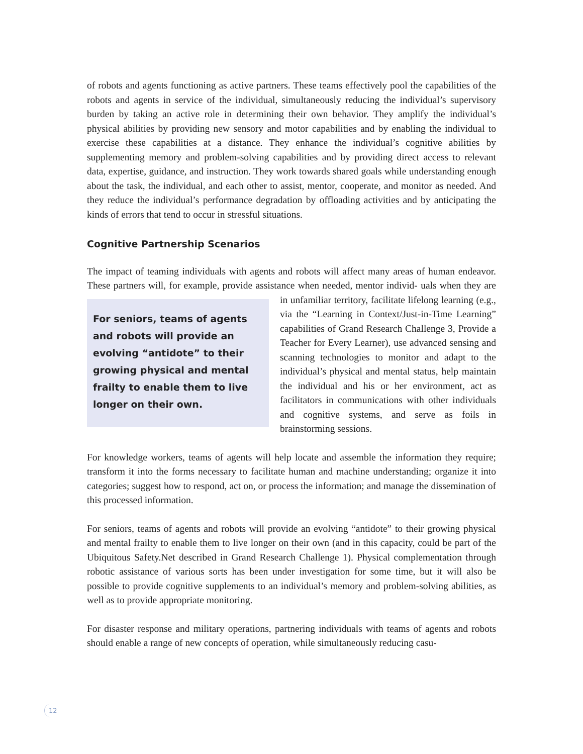of robots and agents functioning as active partners. These teams effectively pool the capabilities of the robots and agents in service of the individual, simultaneously reducing the individual’s supervisory burden by taking an active role in determining their own behavior. They amplify the individual’s physical abilities by providing new sensory and motor capabilities and by enabling the individual to exercise these capabilities at a distance. They enhance the individual’s cognitive abilities by supplementing memory and problem-solving capabilities and by providing direct access to relevant data, expertise, guidance, and instruction. They work towards shared goals while understanding enough about the task, the individual, and each other to assist, mentor, cooperate, and monitor as needed. And they reduce the individual’s performance degradation by offloading activities and by anticipating the kinds of errors that tend to occur in stressful situations.
Cognitive Partnership Scenarios
The impact of teaming individuals with agents and robots will affect many areas of human endeavor. These partners will, for example, provide assistance when needed, mentor individ- For seniors, teams of agents and robots will provide an evolving “antidote” to their growing physical and mental frailty to enable them to live longer on their own. uals when they are in unfamiliar territory, facilitate lifelong learning (e.g., via the “Learning in Context/Just-in-Time Learning” capabilities of Grand Research Challenge 3, Provide a Teacher for Every Learner), use advanced sensing and scanning technologies to monitor and adapt to the individual’s physical and mental status, help maintain the individual and his or her environment, act as facilitators in communications with other individuals and cognitive systems, and serve as foils in brainstorming sessions.
For knowledge workers, teams of agents will help locate and assemble the information they require; transform it into the forms necessary to facilitate human and machine understanding; organize it into categories; suggest how to respond, act on, or process the information; and manage the dissemination of this processed information.
For seniors, teams of agents and robots will provide an evolving “antidote” to their growing physical and mental frailty to enable them to live longer on their own (and in this capacity, could be part of the Ubiquitous Safety.Net described in Grand Research Challenge 1). Physical complementation through robotic assistance of various sorts has been under investigation for some time, but it will also be possible to provide cognitive supplements to an individual’s memory and problem-solving abilities, as well as to provide appropriate monitoring.
For disaster response and military operations, partnering individuals with teams of agents and robots should enable a range of new concepts of operation, while simultaneously reducing casu-
12